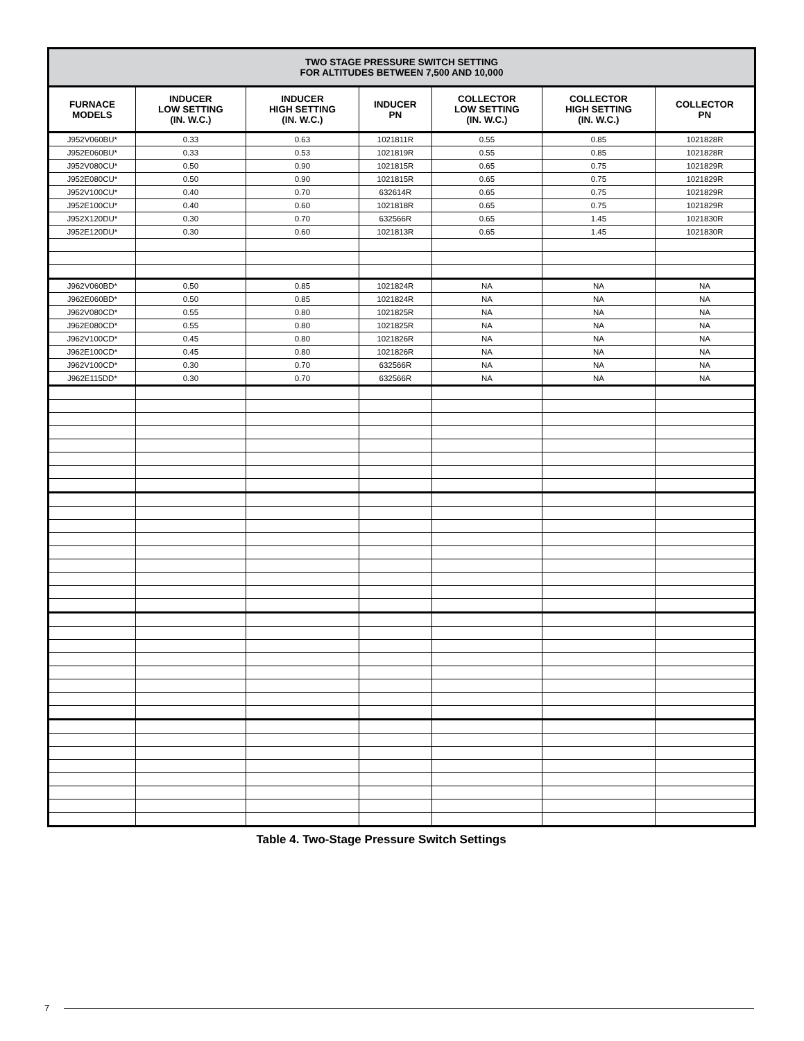| TWO STAGE PRESSURE SWITCH SETTING FOR ALTITUDES BETWEEN 7,500 AND 10,000 | | | | | | |
| --- | --- | --- | --- | --- | --- | --- |
| FURNACE MODELS | INDUCER LOW SETTING (IN. W.C.) | INDUCER HIGH SETTING (IN. W.C.) | INDUCER PN | COLLECTOR LOW SETTING (IN. W.C.) | COLLECTOR HIGH SETTING (IN. W.C.) | COLLECTOR PN |
| J952V060BU* | 0.33 | 0.63 | 1021811R | 0.55 | 0.85 | 1021828R |
| J952E060BU* | 0.33 | 0.53 | 1021819R | 0.55 | 0.85 | 1021828R |
| J952V080CU* | 0.50 | 0.90 | 1021815R | 0.65 | 0.75 | 1021829R |
| J952E080CU* | 0.50 | 0.90 | 1021815R | 0.65 | 0.75 | 1021829R |
| J952V100CU* | 0.40 | 0.70 | 632614R | 0.65 | 0.75 | 1021829R |
| J952E100CU* | 0.40 | 0.60 | 1021818R | 0.65 | 0.75 | 1021829R |
| J952X120DU* | 0.30 | 0.70 | 632566R | 0.65 | 1.45 | 1021830R |
| J952E120DU* | 0.30 | 0.60 | 1021813R | 0.65 | 1.45 | 1021830R |
| J962V060BD* | 0.50 | 0.85 | 1021824R | NA | NA | NA |
| J962E060BD* | 0.50 | 0.85 | 1021824R | NA | NA | NA |
| J962V080CD* | 0.55 | 0.80 | 1021825R | NA | NA | NA |
| J962E080CD* | 0.55 | 0.80 | 1021825R | NA | NA | NA |
| J962V100CD* | 0.45 | 0.80 | 1021826R | NA | NA | NA |
| J962E100CD* | 0.45 | 0.80 | 1021826R | NA | NA | NA |
| J962V100CD* | 0.30 | 0.70 | 632566R | NA | NA | NA |
| J962E115DD* | 0.30 | 0.70 | 632566R | NA | NA | NA |
Table 4. Two-Stage Pressure Switch Settings
7